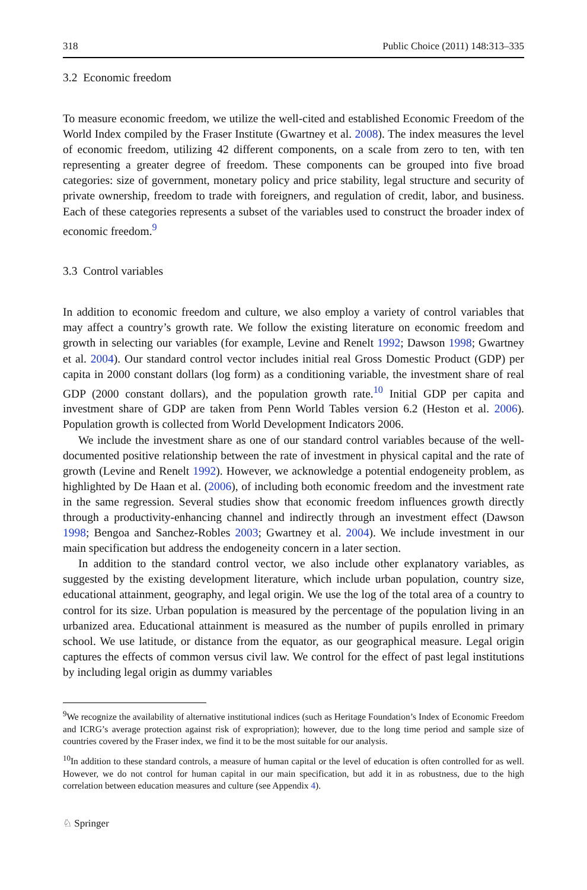318 Public Choice (2011) 148:313–335
3.2 Economic freedom
To measure economic freedom, we utilize the well-cited and established Economic Freedom of the World Index compiled by the Fraser Institute (Gwartney et al. 2008). The index measures the level of economic freedom, utilizing 42 different components, on a scale from zero to ten, with ten representing a greater degree of freedom. These components can be grouped into five broad categories: size of government, monetary policy and price stability, legal structure and security of private ownership, freedom to trade with foreigners, and regulation of credit, labor, and business. Each of these categories represents a subset of the variables used to construct the broader index of economic freedom.<sup>9</sup>
3.3 Control variables
In addition to economic freedom and culture, we also employ a variety of control variables that may affect a country’s growth rate. We follow the existing literature on economic freedom and growth in selecting our variables (for example, Levine and Renelt 1992; Dawson 1998; Gwartney et al. 2004). Our standard control vector includes initial real Gross Domestic Product (GDP) per capita in 2000 constant dollars (log form) as a conditioning variable, the investment share of real GDP (2000 constant dollars), and the population growth rate.<sup>10</sup> Initial GDP per capita and investment share of GDP are taken from Penn World Tables version 6.2 (Heston et al. 2006). Population growth is collected from World Development Indicators 2006.
We include the investment share as one of our standard control variables because of the well-documented positive relationship between the rate of investment in physical capital and the rate of growth (Levine and Renelt 1992). However, we acknowledge a potential endogeneity problem, as highlighted by De Haan et al. (2006), of including both economic freedom and the investment rate in the same regression. Several studies show that economic freedom influences growth directly through a productivity-enhancing channel and indirectly through an investment effect (Dawson 1998; Bengoa and Sanchez-Robles 2003; Gwartney et al. 2004). We include investment in our main specification but address the endogeneity concern in a later section.
In addition to the standard control vector, we also include other explanatory variables, as suggested by the existing development literature, which include urban population, country size, educational attainment, geography, and legal origin. We use the log of the total area of a country to control for its size. Urban population is measured by the percentage of the population living in an urbanized area. Educational attainment is measured as the number of pupils enrolled in primary school. We use latitude, or distance from the equator, as our geographical measure. Legal origin captures the effects of common versus civil law. We control for the effect of past legal institutions by including legal origin as dummy variables
<sup>9</sup> We recognize the availability of alternative institutional indices (such as Heritage Foundation’s Index of Economic Freedom and ICRG’s average protection against risk of expropriation); however, due to the long time period and sample size of countries covered by the Fraser index, we find it to be the most suitable for our analysis.
<sup>10</sup> In addition to these standard controls, a measure of human capital or the level of education is often controlled for as well. However, we do not control for human capital in our main specification, but add it in as robustness, due to the high correlation between education measures and culture (see Appendix 4).
♘ Springer